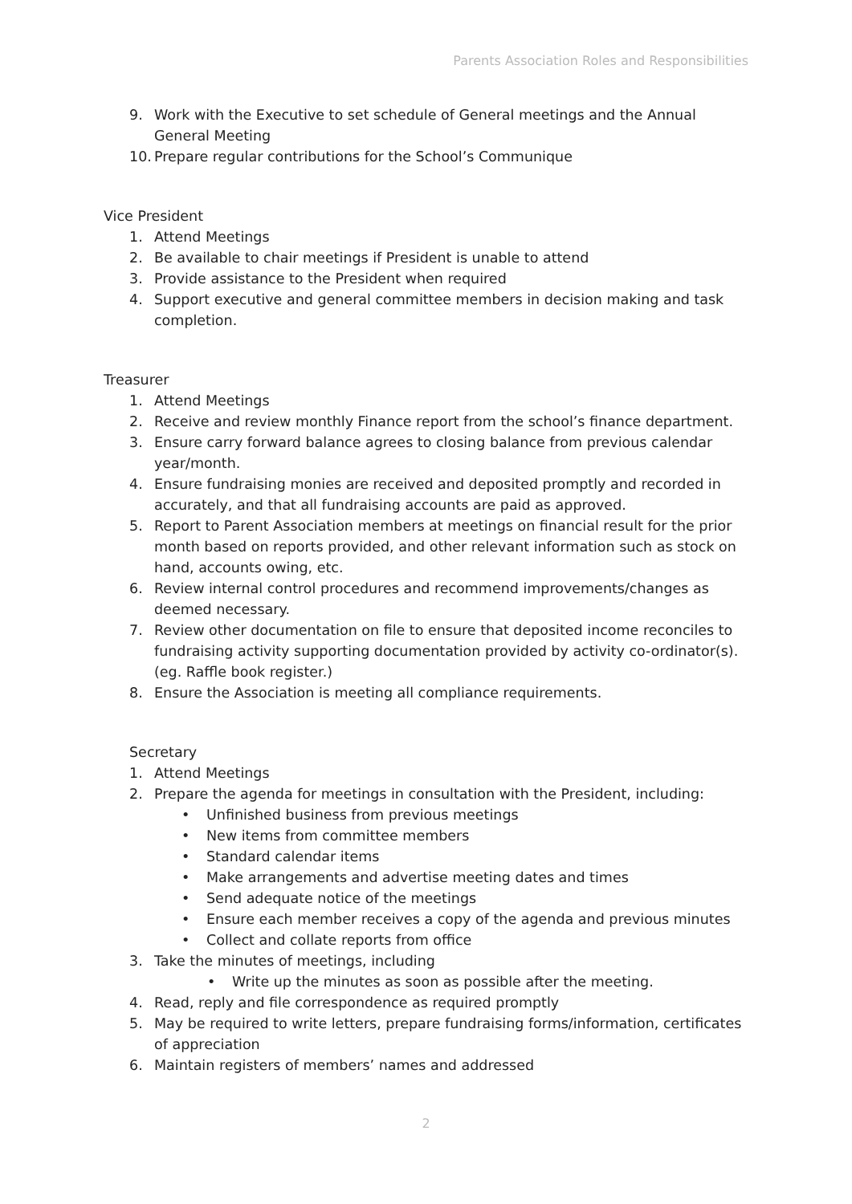Parents Association Roles and Responsibilities
9. Work with the Executive to set schedule of General meetings and the Annual General Meeting
10. Prepare regular contributions for the School’s Communique
Vice President
1. Attend Meetings
2. Be available to chair meetings if President is unable to attend
3. Provide assistance to the President when required
4. Support executive and general committee members in decision making and task completion.
Treasurer
1. Attend Meetings
2. Receive and review monthly Finance report from the school’s finance department.
3. Ensure carry forward balance agrees to closing balance from previous calendar year/month.
4. Ensure fundraising monies are received and deposited promptly and recorded in accurately, and that all fundraising accounts are paid as approved.
5. Report to Parent Association members at meetings on financial result for the prior month based on reports provided, and other relevant information such as stock on hand, accounts owing, etc.
6. Review internal control procedures and recommend improvements/changes as deemed necessary.
7. Review other documentation on file to ensure that deposited income reconciles to fundraising activity supporting documentation provided by activity co-ordinator(s). (eg. Raffle book register.)
8. Ensure the Association is meeting all compliance requirements.
Secretary
1. Attend Meetings
2. Prepare the agenda for meetings in consultation with the President, including:
• Unfinished business from previous meetings
• New items from committee members
• Standard calendar items
• Make arrangements and advertise meeting dates and times
• Send adequate notice of the meetings
• Ensure each member receives a copy of the agenda and previous minutes
• Collect and collate reports from office
3. Take the minutes of meetings, including
• Write up the minutes as soon as possible after the meeting.
4. Read, reply and file correspondence as required promptly
5. May be required to write letters, prepare fundraising forms/information, certificates of appreciation
6. Maintain registers of members’ names and addressed
2